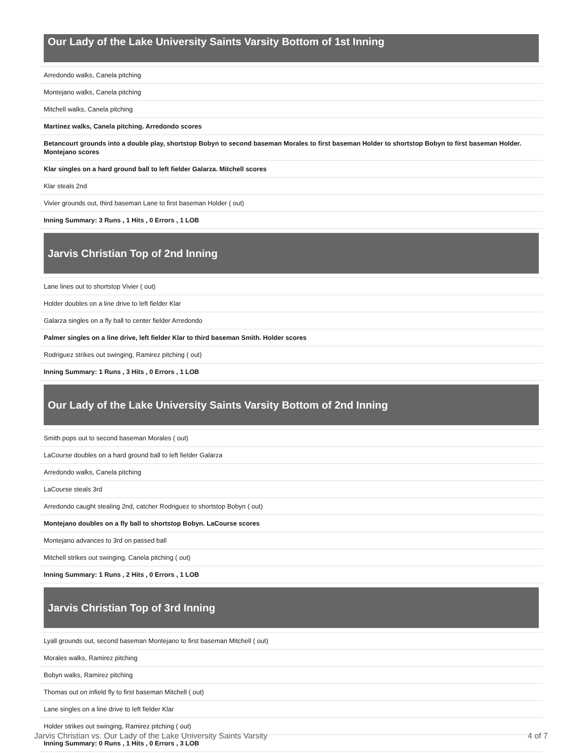Our Lady of the Lake University Saints Varsity Bottom of 1st Inning
Arredondo walks, Canela pitching
Montejano walks, Canela pitching
Mitchell walks, Canela pitching
Martinez walks, Canela pitching. Arredondo scores
Betancourt grounds into a double play, shortstop Bobyn to second baseman Morales to first baseman Holder to shortstop Bobyn to first baseman Holder. Montejano scores
Klar singles on a hard ground ball to left fielder Galarza. Mitchell scores
Klar steals 2nd
Vivier grounds out, third baseman Lane to first baseman Holder ( out)
Inning Summary: 3 Runs , 1 Hits , 0 Errors , 1 LOB
Jarvis Christian Top of 2nd Inning
Lane lines out to shortstop Vivier ( out)
Holder doubles on a line drive to left fielder Klar
Galarza singles on a fly ball to center fielder Arredondo
Palmer singles on a line drive, left fielder Klar to third baseman Smith. Holder scores
Rodriguez strikes out swinging, Ramirez pitching ( out)
Inning Summary: 1 Runs , 3 Hits , 0 Errors , 1 LOB
Our Lady of the Lake University Saints Varsity Bottom of 2nd Inning
Smith pops out to second baseman Morales ( out)
LaCourse doubles on a hard ground ball to left fielder Galarza
Arredondo walks, Canela pitching
LaCourse steals 3rd
Arredondo caught stealing 2nd, catcher Rodriguez to shortstop Bobyn ( out)
Montejano doubles on a fly ball to shortstop Bobyn. LaCourse scores
Montejano advances to 3rd on passed ball
Mitchell strikes out swinging, Canela pitching ( out)
Inning Summary: 1 Runs , 2 Hits , 0 Errors , 1 LOB
Jarvis Christian Top of 3rd Inning
Lyall grounds out, second baseman Montejano to first baseman Mitchell ( out)
Morales walks, Ramirez pitching
Bobyn walks, Ramirez pitching
Thomas out on infield fly to first baseman Mitchell ( out)
Lane singles on a line drive to left fielder Klar
Holder strikes out swinging, Ramirez pitching ( out)
Inning Summary: 0 Runs , 1 Hits , 0 Errors , 3 LOB
Jarvis Christian vs. Our Lady of the Lake University Saints Varsity 4 of 7